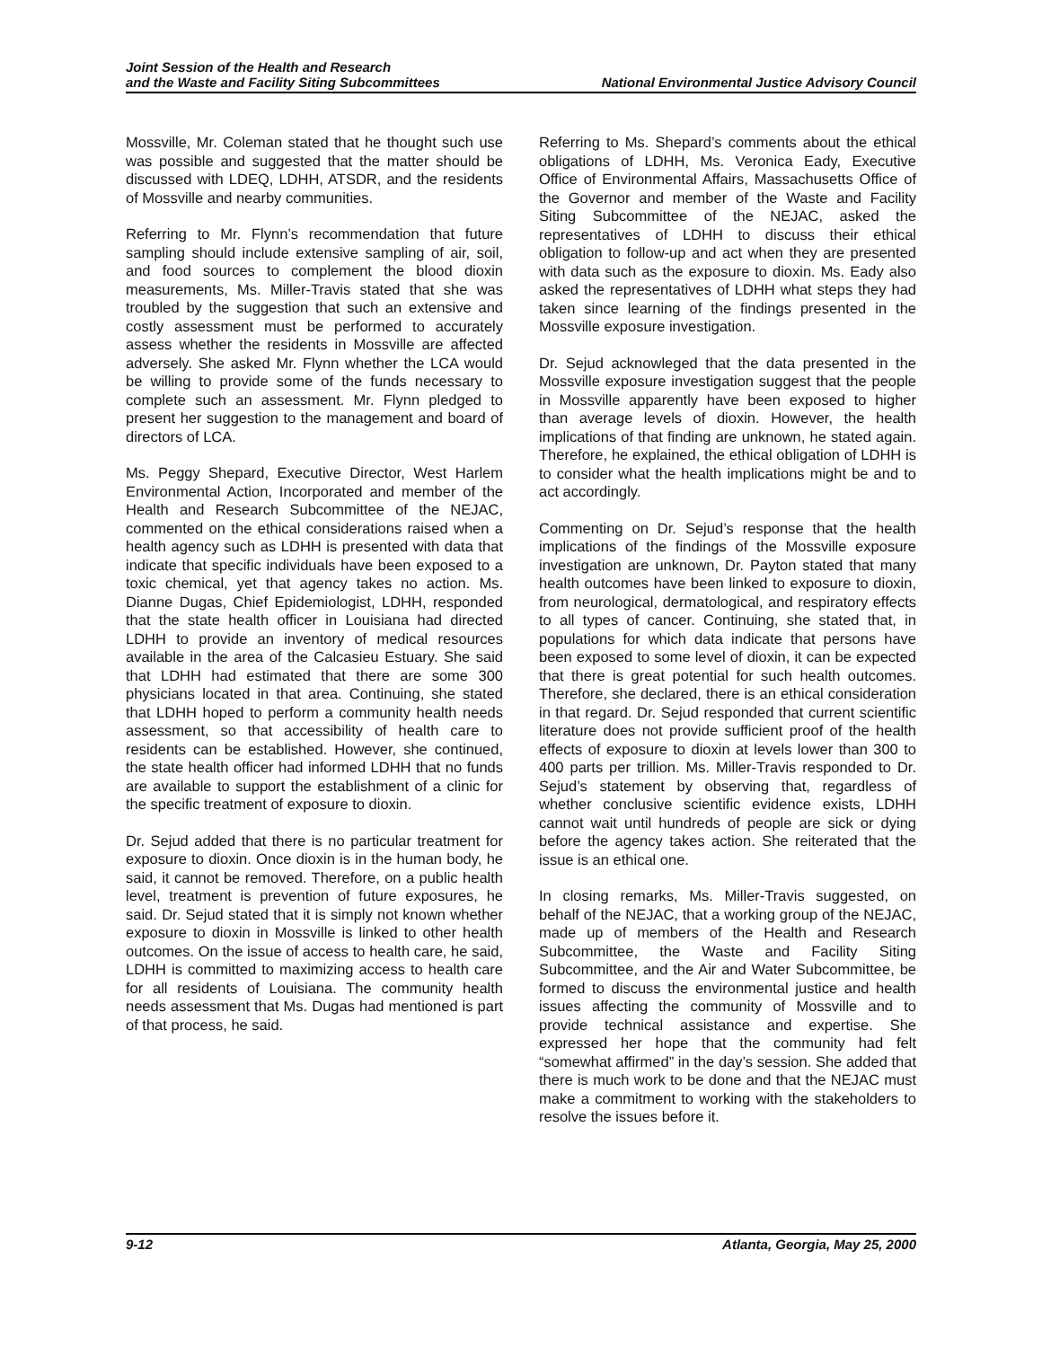Joint Session of the Health and Research
and the Waste and Facility Siting Subcommittees
National Environmental Justice Advisory Council
Mossville, Mr. Coleman stated that he thought such use was possible and suggested that the matter should be discussed with LDEQ, LDHH, ATSDR, and the residents of Mossville and nearby communities.
Referring to Mr. Flynn’s recommendation that future sampling should include extensive sampling of air, soil, and food sources to complement the blood dioxin measurements, Ms. Miller-Travis stated that she was troubled by the suggestion that such an extensive and costly assessment must be performed to accurately assess whether the residents in Mossville are affected adversely. She asked Mr. Flynn whether the LCA would be willing to provide some of the funds necessary to complete such an assessment. Mr. Flynn pledged to present her suggestion to the management and board of directors of LCA.
Ms. Peggy Shepard, Executive Director, West Harlem Environmental Action, Incorporated and member of the Health and Research Subcommittee of the NEJAC, commented on the ethical considerations raised when a health agency such as LDHH is presented with data that indicate that specific individuals have been exposed to a toxic chemical, yet that agency takes no action. Ms. Dianne Dugas, Chief Epidemiologist, LDHH, responded that the state health officer in Louisiana had directed LDHH to provide an inventory of medical resources available in the area of the Calcasieu Estuary. She said that LDHH had estimated that there are some 300 physicians located in that area. Continuing, she stated that LDHH hoped to perform a community health needs assessment, so that accessibility of health care to residents can be established. However, she continued, the state health officer had informed LDHH that no funds are available to support the establishment of a clinic for the specific treatment of exposure to dioxin.
Dr. Sejud added that there is no particular treatment for exposure to dioxin. Once dioxin is in the human body, he said, it cannot be removed. Therefore, on a public health level, treatment is prevention of future exposures, he said. Dr. Sejud stated that it is simply not known whether exposure to dioxin in Mossville is linked to other health outcomes. On the issue of access to health care, he said, LDHH is committed to maximizing access to health care for all residents of Louisiana. The community health needs assessment that Ms. Dugas had mentioned is part of that process, he said.
Referring to Ms. Shepard’s comments about the ethical obligations of LDHH, Ms. Veronica Eady, Executive Office of Environmental Affairs, Massachusetts Office of the Governor and member of the Waste and Facility Siting Subcommittee of the NEJAC, asked the representatives of LDHH to discuss their ethical obligation to follow-up and act when they are presented with data such as the exposure to dioxin. Ms. Eady also asked the representatives of LDHH what steps they had taken since learning of the findings presented in the Mossville exposure investigation.
Dr. Sejud acknowleged that the data presented in the Mossville exposure investigation suggest that the people in Mossville apparently have been exposed to higher than average levels of dioxin. However, the health implications of that finding are unknown, he stated again. Therefore, he explained, the ethical obligation of LDHH is to consider what the health implications might be and to act accordingly.
Commenting on Dr. Sejud’s response that the health implications of the findings of the Mossville exposure investigation are unknown, Dr. Payton stated that many health outcomes have been linked to exposure to dioxin, from neurological, dermatological, and respiratory effects to all types of cancer. Continuing, she stated that, in populations for which data indicate that persons have been exposed to some level of dioxin, it can be expected that there is great potential for such health outcomes. Therefore, she declared, there is an ethical consideration in that regard. Dr. Sejud responded that current scientific literature does not provide sufficient proof of the health effects of exposure to dioxin at levels lower than 300 to 400 parts per trillion. Ms. Miller-Travis responded to Dr. Sejud’s statement by observing that, regardless of whether conclusive scientific evidence exists, LDHH cannot wait until hundreds of people are sick or dying before the agency takes action. She reiterated that the issue is an ethical one.
In closing remarks, Ms. Miller-Travis suggested, on behalf of the NEJAC, that a working group of the NEJAC, made up of members of the Health and Research Subcommittee, the Waste and Facility Siting Subcommittee, and the Air and Water Subcommittee, be formed to discuss the environmental justice and health issues affecting the community of Mossville and to provide technical assistance and expertise. She expressed her hope that the community had felt “somewhat affirmed” in the day’s session. She added that there is much work to be done and that the NEJAC must make a commitment to working with the stakeholders to resolve the issues before it.
9-12 Atlanta, Georgia, May 25, 2000